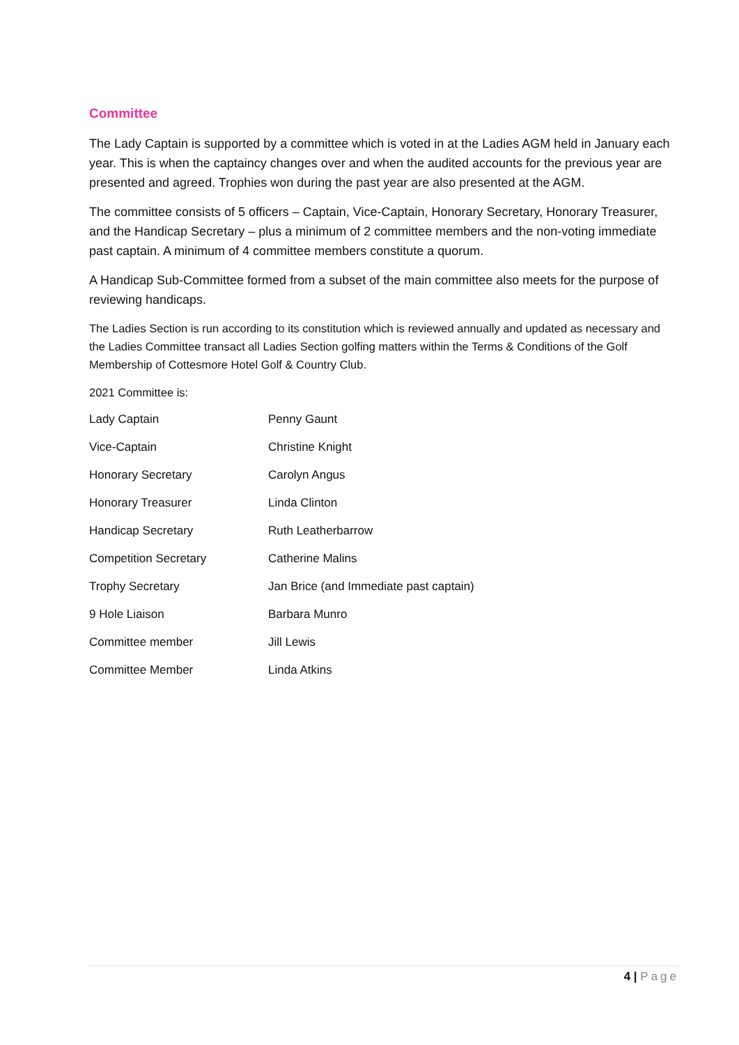Committee
The Lady Captain is supported by a committee which is voted in at the Ladies AGM held in January each year. This is when the captaincy changes over and when the audited accounts for the previous year are presented and agreed. Trophies won during the past year are also presented at the AGM.
The committee consists of 5 officers – Captain, Vice-Captain, Honorary Secretary, Honorary Treasurer, and the Handicap Secretary – plus a minimum of 2 committee members and the non-voting immediate past captain. A minimum of 4 committee members constitute a quorum.
A Handicap Sub-Committee formed from a subset of the main committee also meets for the purpose of reviewing handicaps.
The Ladies Section is run according to its constitution which is reviewed annually and updated as necessary and the Ladies Committee transact all Ladies Section golfing matters within the Terms & Conditions of the Golf Membership of Cottesmore Hotel Golf & Country Club.
2021 Committee is:
| Lady Captain | Penny Gaunt |
| Vice-Captain | Christine Knight |
| Honorary Secretary | Carolyn Angus |
| Honorary Treasurer | Linda Clinton |
| Handicap Secretary | Ruth Leatherbarrow |
| Competition Secretary | Catherine Malins |
| Trophy Secretary | Jan Brice (and Immediate past captain) |
| 9 Hole Liaison | Barbara Munro |
| Committee member | Jill Lewis |
| Committee Member | Linda Atkins |
4 | Page